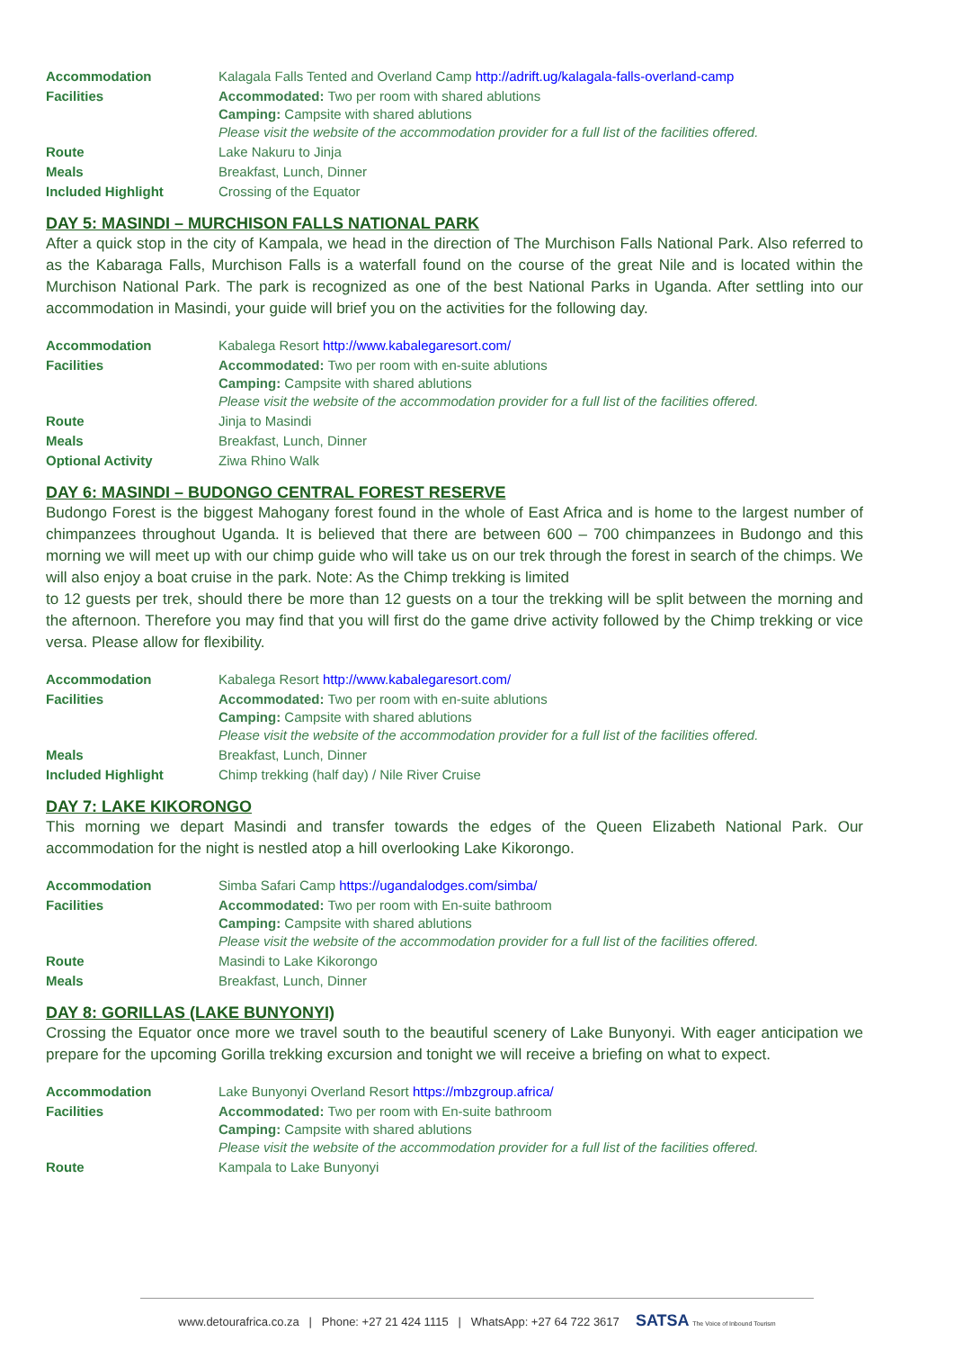| Accommodation | Kalagala Falls Tented and Overland Camp http://adrift.ug/kalagala-falls-overland-camp |
| Facilities | Accommodated: Two per room with shared ablutions Camping: Campsite with shared ablutions Please visit the website of the accommodation provider for a full list of the facilities offered. |
| Route | Lake Nakuru to Jinja |
| Meals | Breakfast, Lunch, Dinner |
| Included Highlight | Crossing of the Equator |
DAY 5: MASINDI – MURCHISON FALLS NATIONAL PARK
After a quick stop in the city of Kampala, we head in the direction of The Murchison Falls National Park. Also referred to as the Kabaraga Falls, Murchison Falls is a waterfall found on the course of the great Nile and is located within the Murchison National Park. The park is recognized as one of the best National Parks in Uganda. After settling into our accommodation in Masindi, your guide will brief you on the activities for the following day.
| Accommodation | Kabalega Resort http://www.kabalegaresort.com/ |
| Facilities | Accommodated: Two per room with en-suite ablutions Camping: Campsite with shared ablutions Please visit the website of the accommodation provider for a full list of the facilities offered. |
| Route | Jinja to Masindi |
| Meals | Breakfast, Lunch, Dinner |
| Optional Activity | Ziwa Rhino Walk |
DAY 6: MASINDI – BUDONGO CENTRAL FOREST RESERVE
Budongo Forest is the biggest Mahogany forest found in the whole of East Africa and is home to the largest number of chimpanzees throughout Uganda. It is believed that there are between 600 – 700 chimpanzees in Budongo and this morning we will meet up with our chimp guide who will take us on our trek through the forest in search of the chimps. We will also enjoy a boat cruise in the park. Note: As the Chimp trekking is limited
to 12 guests per trek, should there be more than 12 guests on a tour the trekking will be split between the morning and the afternoon. Therefore you may find that you will first do the game drive activity followed by the Chimp trekking or vice versa. Please allow for flexibility.
| Accommodation | Kabalega Resort http://www.kabalegaresort.com/ |
| Facilities | Accommodated: Two per room with en-suite ablutions Camping: Campsite with shared ablutions Please visit the website of the accommodation provider for a full list of the facilities offered. |
| Meals | Breakfast, Lunch, Dinner |
| Included Highlight | Chimp trekking (half day) / Nile River Cruise |
DAY 7: LAKE KIKORONGO
This morning we depart Masindi and transfer towards the edges of the Queen Elizabeth National Park. Our accommodation for the night is nestled atop a hill overlooking Lake Kikorongo.
| Accommodation | Simba Safari Camp https://ugandalodges.com/simba/ |
| Facilities | Accommodated: Two per room with En-suite bathroom Camping: Campsite with shared ablutions Please visit the website of the accommodation provider for a full list of the facilities offered. |
| Route | Masindi to Lake Kikorongo |
| Meals | Breakfast, Lunch, Dinner |
DAY 8: GORILLAS (LAKE BUNYONYI)
Crossing the Equator once more we travel south to the beautiful scenery of Lake Bunyonyi. With eager anticipation we prepare for the upcoming Gorilla trekking excursion and tonight we will receive a briefing on what to expect.
| Accommodation | Lake Bunyonyi Overland Resort https://mbzgroup.africa/ |
| Facilities | Accommodated: Two per room with En-suite bathroom Camping: Campsite with shared ablutions Please visit the website of the accommodation provider for a full list of the facilities offered. |
| Route | Kampala to Lake Bunyonyi |
www.detourafrica.co.za | Phone: +27 21 424 1115 | WhatsApp: +27 64 722 3617 SATSA The Voice of Inbound Tourism